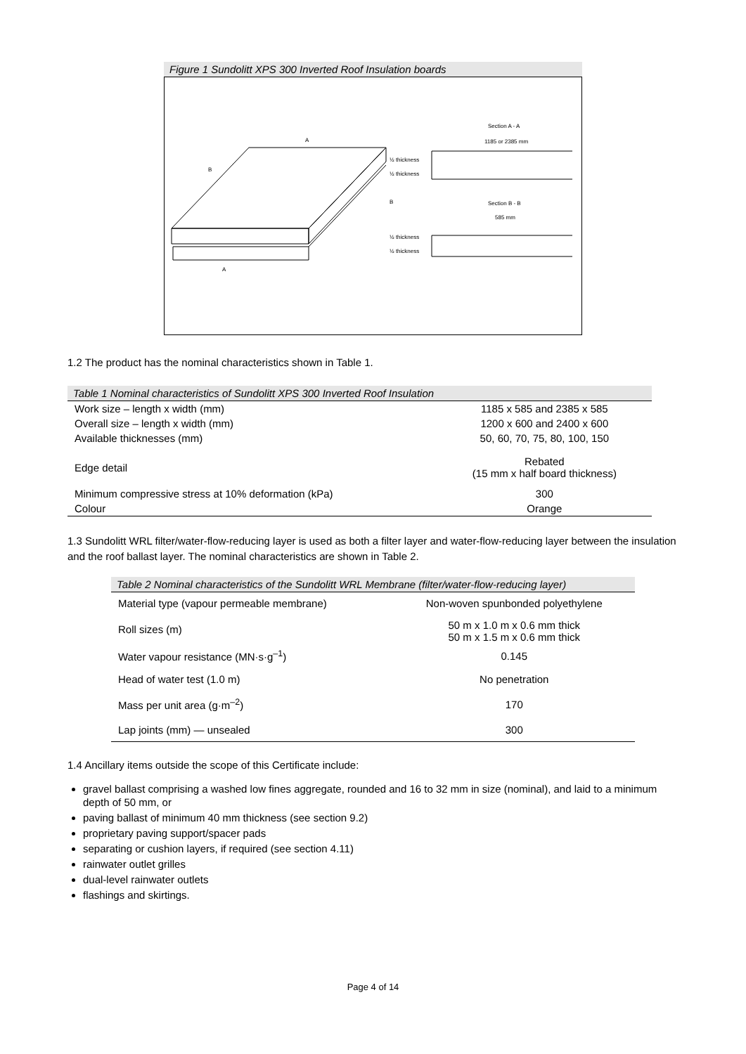Figure 1 Sundolitt XPS 300 Inverted Roof Insulation boards
Section A - A
Section B - B
1185 or 2385 mm
585 mm
½ thickness
½ thickness
½ thickness
½ thickness
A
B
B
A
1.2 The product has the nominal characteristics shown in Table 1.
Table 1 Nominal characteristics of Sundolitt XPS 300 Inverted Roof Insulation
| Work size – length x width (mm) | 1185 x 585 and 2385 x 585 |
| Overall size – length x width (mm) | 1200 x 600 and 2400 x 600 |
| Available thicknesses (mm) | 50, 60, 70, 75, 80, 100, 150 |
| Edge detail | Rebated (15 mm x half board thickness) |
| Minimum compressive stress at 10% deformation (kPa) | 300 |
| Colour | Orange |
1.3 Sundolitt WRL filter/water-flow-reducing layer is used as both a filter layer and water-flow-reducing layer between the insulation and the roof ballast layer. The nominal characteristics are shown in Table 2.
Table 2 Nominal characteristics of the Sundolitt WRL Membrane (filter/water-flow-reducing layer)
| Material type (vapour permeable membrane) | Non-woven spunbonded polyethylene |
| Roll sizes (m) | 50 m x 1.0 m x 0.6 mm thick 50 m x 1.5 m x 0.6 mm thick |
| Water vapour resistance (MN·s·g<sup>–1</sup>) | 0.145 |
| Head of water test (1.0 m) | No penetration |
| Mass per unit area (g·m<sup>–2</sup>) | 170 |
| Lap joints (mm) — unsealed | 300 |
1.4 Ancillary items outside the scope of this Certificate include:
gravel ballast comprising a washed low fines aggregate, rounded and 16 to 32 mm in size (nominal), and laid to a minimum depth of 50 mm, or
paving ballast of minimum 40 mm thickness (see section 9.2)
proprietary paving support/spacer pads
separating or cushion layers, if required (see section 4.11)
rainwater outlet grilles
dual-level rainwater outlets
flashings and skirtings.
Page 4 of 14